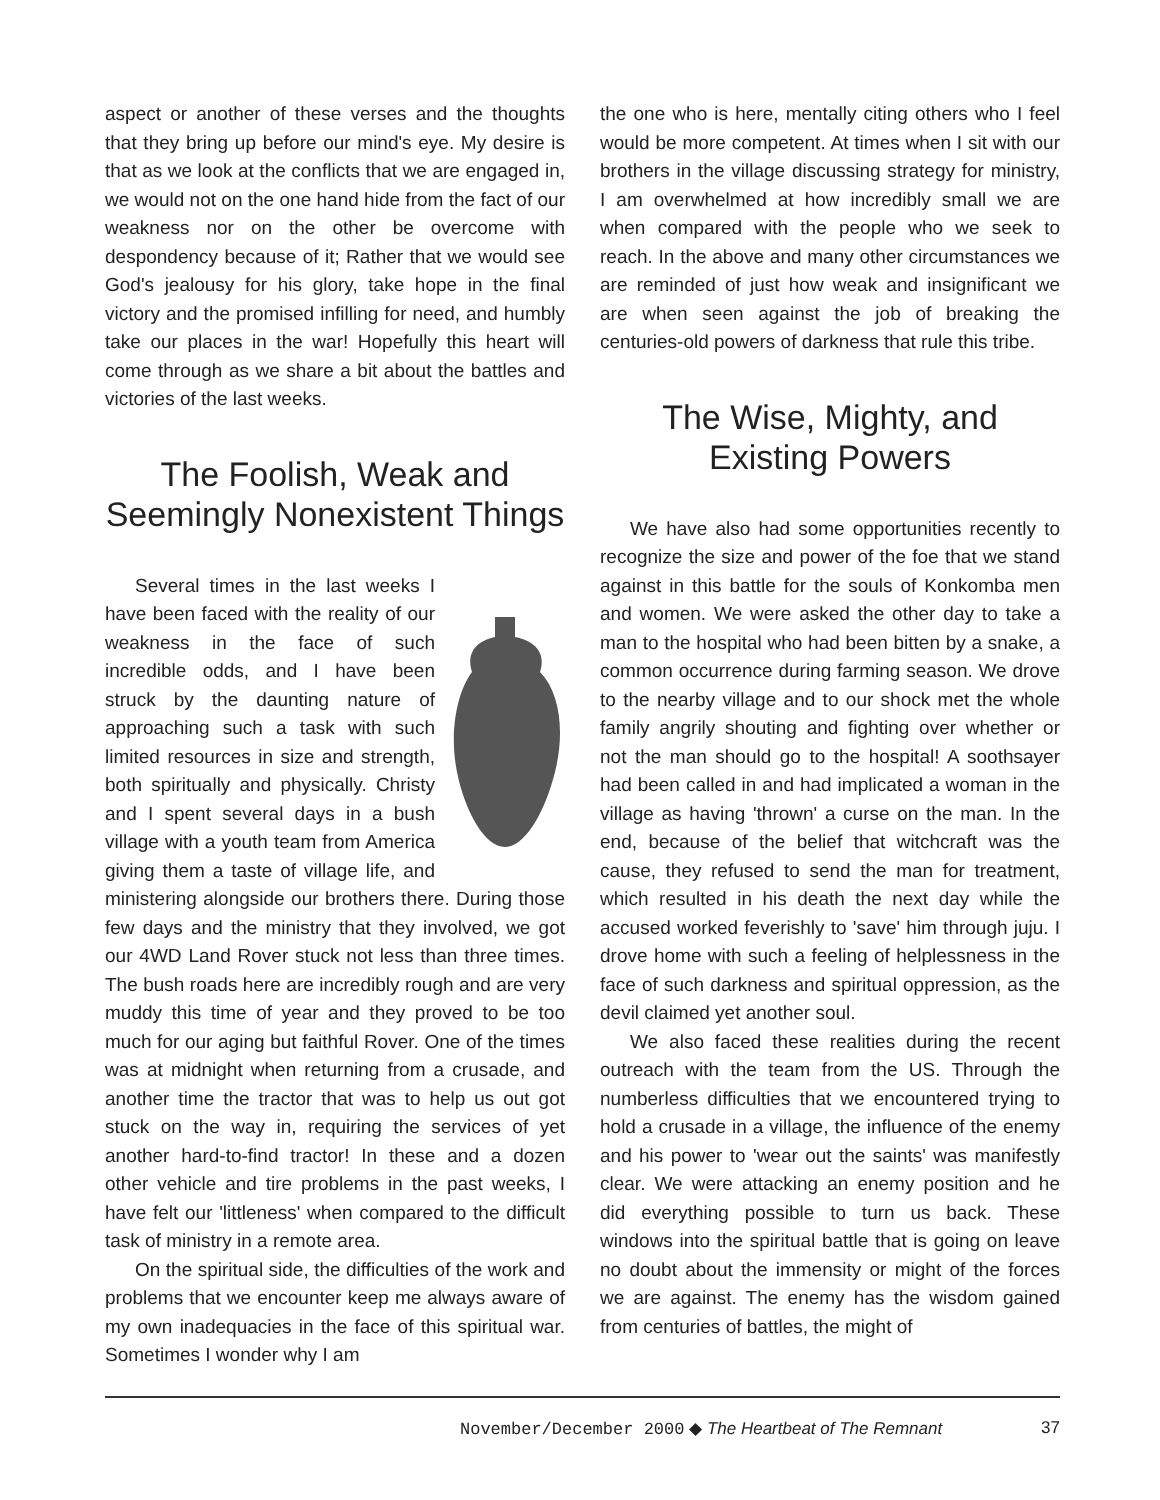aspect or another of these verses and the thoughts that they bring up before our mind's eye. My desire is that as we look at the conflicts that we are engaged in, we would not on the one hand hide from the fact of our weakness nor on the other be overcome with despondency because of it; Rather that we would see God's jealousy for his glory, take hope in the final victory and the promised infilling for need, and humbly take our places in the war! Hopefully this heart will come through as we share a bit about the battles and victories of the last weeks.
The Foolish, Weak and Seemingly Nonexistent Things
Several times in the last weeks I have been faced with the reality of our weakness in the face of such incredible odds, and I have been struck by the daunting nature of approaching such a task with such limited resources in size and strength, both spiritually and physically. Christy and I spent several days in a bush village with a youth team from America giving them a taste of village life, and ministering alongside our brothers there. During those few days and the ministry that they involved, we got our 4WD Land Rover stuck not less than three times. The bush roads here are incredibly rough and are very muddy this time of year and they proved to be too much for our aging but faithful Rover. One of the times was at midnight when returning from a crusade, and another time the tractor that was to help us out got stuck on the way in, requiring the services of yet another hard-to-find tractor! In these and a dozen other vehicle and tire problems in the past weeks, I have felt our 'littleness' when compared to the difficult task of ministry in a remote area.
On the spiritual side, the difficulties of the work and problems that we encounter keep me always aware of my own inadequacies in the face of this spiritual war. Sometimes I wonder why I am
the one who is here, mentally citing others who I feel would be more competent. At times when I sit with our brothers in the village discussing strategy for ministry, I am overwhelmed at how incredibly small we are when compared with the people who we seek to reach. In the above and many other circumstances we are reminded of just how weak and insignificant we are when seen against the job of breaking the centuries-old powers of darkness that rule this tribe.
The Wise, Mighty, and Existing Powers
We have also had some opportunities recently to recognize the size and power of the foe that we stand against in this battle for the souls of Konkomba men and women. We were asked the other day to take a man to the hospital who had been bitten by a snake, a common occurrence during farming season. We drove to the nearby village and to our shock met the whole family angrily shouting and fighting over whether or not the man should go to the hospital! A soothsayer had been called in and had implicated a woman in the village as having 'thrown' a curse on the man. In the end, because of the belief that witchcraft was the cause, they refused to send the man for treatment, which resulted in his death the next day while the accused worked feverishly to 'save' him through juju. I drove home with such a feeling of helplessness in the face of such darkness and spiritual oppression, as the devil claimed yet another soul.
We also faced these realities during the recent outreach with the team from the US. Through the numberless difficulties that we encountered trying to hold a crusade in a village, the influence of the enemy and his power to 'wear out the saints' was manifestly clear. We were attacking an enemy position and he did everything possible to turn us back. These windows into the spiritual battle that is going on leave no doubt about the immensity or might of the forces we are against. The enemy has the wisdom gained from centuries of battles, the might of
November/December 2000 ◆ The Heartbeat of The Remnant 37